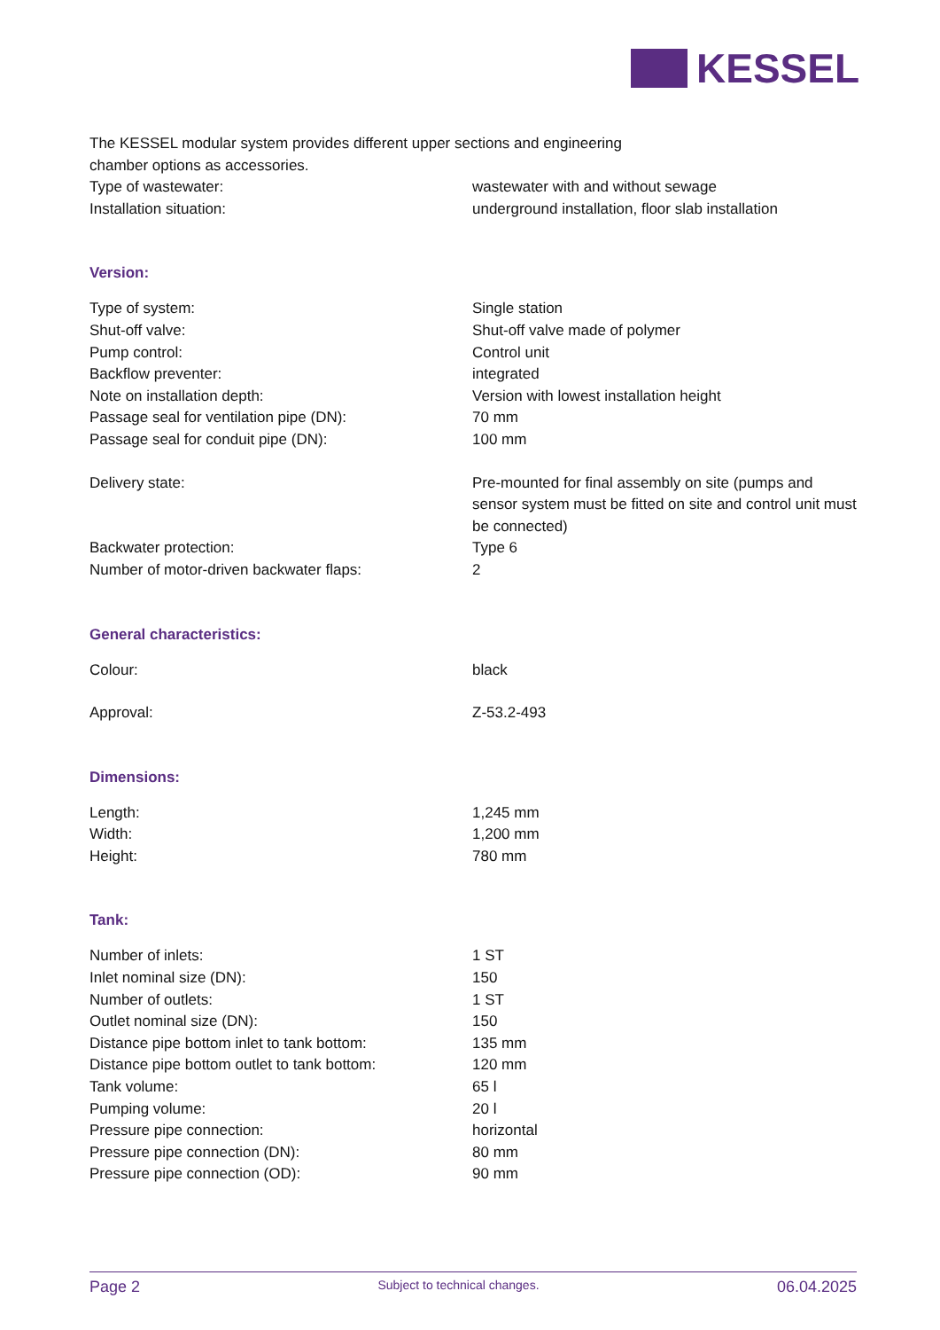KESSEL
The KESSEL modular system provides different upper sections and engineering
chamber options as accessories.
| Type of wastewater: | wastewater with and without sewage |
| Installation situation: | underground installation, floor slab installation |
Version:
| Type of system: | Single station |
| Shut-off valve: | Shut-off valve made of polymer |
| Pump control: | Control unit |
| Backflow preventer: | integrated |
| Note on installation depth: | Version with lowest installation height |
| Passage seal for ventilation pipe (DN): | 70 mm |
| Passage seal for conduit pipe (DN): | 100 mm |
| Delivery state: | Pre-mounted for final assembly on site (pumps and sensor system must be fitted on site and control unit must be connected) |
| Backwater protection: | Type 6 |
| Number of motor-driven backwater flaps: | 2 |
General characteristics:
| Colour: | black |
| Approval: | Z-53.2-493 |
Dimensions:
| Length: | 1,245 mm |
| Width: | 1,200 mm |
| Height: | 780 mm |
Tank:
| Number of inlets: | 1 ST |
| Inlet nominal size (DN): | 150 |
| Number of outlets: | 1 ST |
| Outlet nominal size (DN): | 150 |
| Distance pipe bottom inlet to tank bottom: | 135 mm |
| Distance pipe bottom outlet to tank bottom: | 120 mm |
| Tank volume: | 65 l |
| Pumping volume: | 20 l |
| Pressure pipe connection: | horizontal |
| Pressure pipe connection (DN): | 80 mm |
| Pressure pipe connection (OD): | 90 mm |
Page 2 Subject to technical changes. 06.04.2025